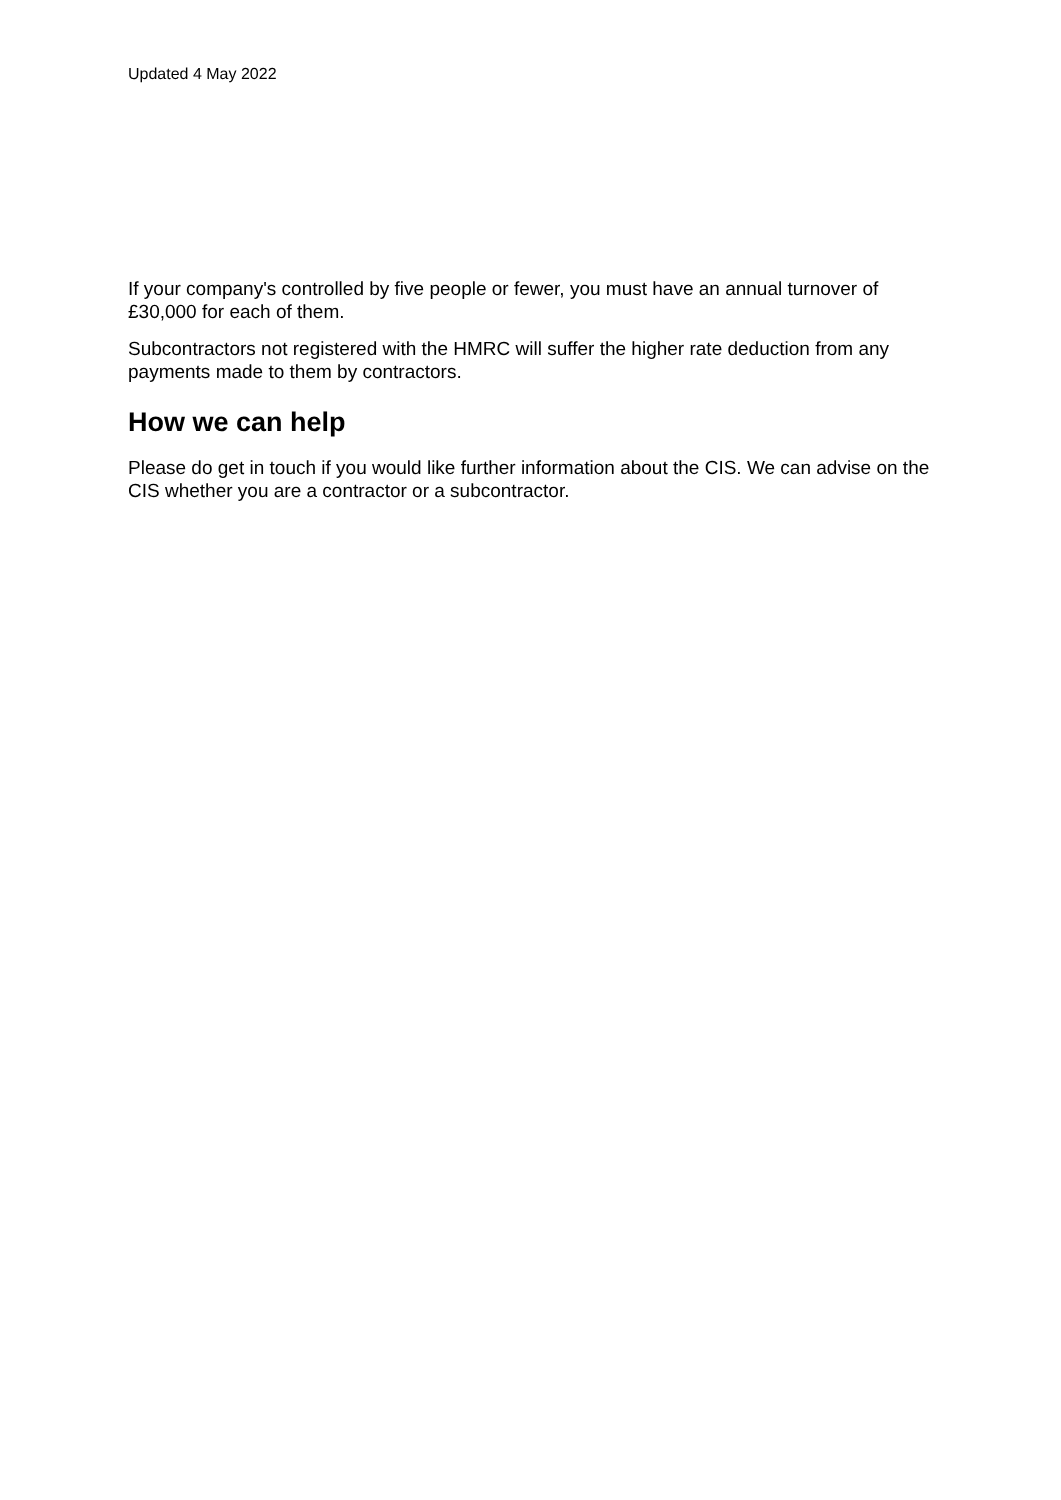Updated 4 May 2022
If your company's controlled by five people or fewer, you must have an annual turnover of £30,000 for each of them.
Subcontractors not registered with the HMRC will suffer the higher rate deduction from any payments made to them by contractors.
How we can help
Please do get in touch if you would like further information about the CIS. We can advise on the CIS whether you are a contractor or a subcontractor.